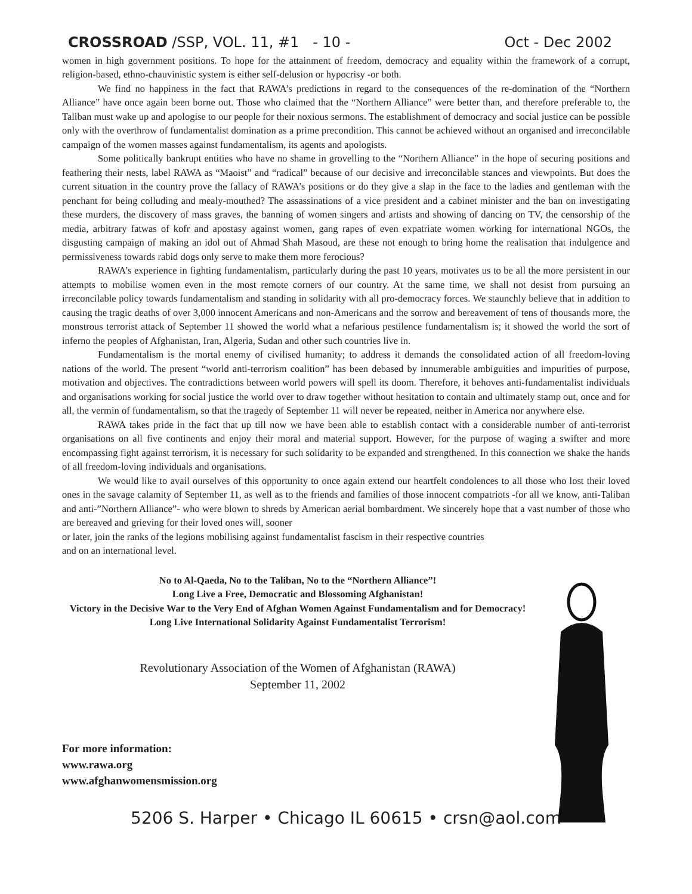CROSSROAD /SSP, VOL. 11, #1 - 10 - Oct - Dec 2002
women in high government positions. To hope for the attainment of freedom, democracy and equality within the framework of a corrupt, religion-based, ethno-chauvinistic system is either self-delusion or hypocrisy -or both.
We find no happiness in the fact that RAWA’s predictions in regard to the consequences of the re-domination of the “Northern Alliance” have once again been borne out. Those who claimed that the “Northern Alliance” were better than, and therefore preferable to, the Taliban must wake up and apologise to our people for their noxious sermons. The establishment of democracy and social justice can be possible only with the overthrow of fundamentalist domination as a prime precondition. This cannot be achieved without an organised and irreconcilable campaign of the women masses against fundamentalism, its agents and apologists.
Some politically bankrupt entities who have no shame in grovelling to the “Northern Alliance” in the hope of securing positions and feathering their nests, label RAWA as “Maoist” and “radical” because of our decisive and irreconcilable stances and viewpoints. But does the current situation in the country prove the fallacy of RAWA’s positions or do they give a slap in the face to the ladies and gentleman with the penchant for being colluding and mealy-mouthed? The assassinations of a vice president and a cabinet minister and the ban on investigating these murders, the discovery of mass graves, the banning of women singers and artists and showing of dancing on TV, the censorship of the media, arbitrary fatwas of kofr and apostasy against women, gang rapes of even expatriate women working for international NGOs, the disgusting campaign of making an idol out of Ahmad Shah Masoud, are these not enough to bring home the realisation that indulgence and permissiveness towards rabid dogs only serve to make them more ferocious?
RAWA’s experience in fighting fundamentalism, particularly during the past 10 years, motivates us to be all the more persistent in our attempts to mobilise women even in the most remote corners of our country. At the same time, we shall not desist from pursuing an irreconcilable policy towards fundamentalism and standing in solidarity with all pro-democracy forces. We staunchly believe that in addition to causing the tragic deaths of over 3,000 innocent Americans and non-Americans and the sorrow and bereavement of tens of thousands more, the monstrous terrorist attack of September 11 showed the world what a nefarious pestilence fundamentalism is; it showed the world the sort of inferno the peoples of Afghanistan, Iran, Algeria, Sudan and other such countries live in.
Fundamentalism is the mortal enemy of civilised humanity; to address it demands the consolidated action of all freedom-loving nations of the world. The present “world anti-terrorism coalition” has been debased by innumerable ambiguities and impurities of purpose, motivation and objectives. The contradictions between world powers will spell its doom. Therefore, it behoves anti-fundamentalist individuals and organisations working for social justice the world over to draw together without hesitation to contain and ultimately stamp out, once and for all, the vermin of fundamentalism, so that the tragedy of September 11 will never be repeated, neither in America nor anywhere else.
RAWA takes pride in the fact that up till now we have been able to establish contact with a considerable number of anti-terrorist organisations on all five continents and enjoy their moral and material support. However, for the purpose of waging a swifter and more encompassing fight against terrorism, it is necessary for such solidarity to be expanded and strengthened. In this connection we shake the hands of all freedom-loving individuals and organisations.
We would like to avail ourselves of this opportunity to once again extend our heartfelt condolences to all those who lost their loved ones in the savage calamity of September 11, as well as to the friends and families of those innocent compatriots -for all we know, anti-Taliban and anti-”Northern Alliance”- who were blown to shreds by American aerial bombardment. We sincerely hope that a vast number of those who are bereaved and grieving for their loved ones will, sooner
or later, join the ranks of the legions mobilising against fundamentalist fascism in their respective countries
and on an international level.
No to Al-Qaeda, No to the Taliban, No to the “Northern Alliance”!
Long Live a Free, Democratic and Blossoming Afghanistan!
Victory in the Decisive War to the Very End of Afghan Women Against Fundamentalism and for Democracy!
Long Live International Solidarity Against Fundamentalist Terrorism!
Revolutionary Association of the Women of Afghanistan (RAWA)
September 11, 2002
For more information:
www.rawa.org
www.afghanwomensmission.org
5206 S. Harper • Chicago IL 60615 • crsn@aol.com